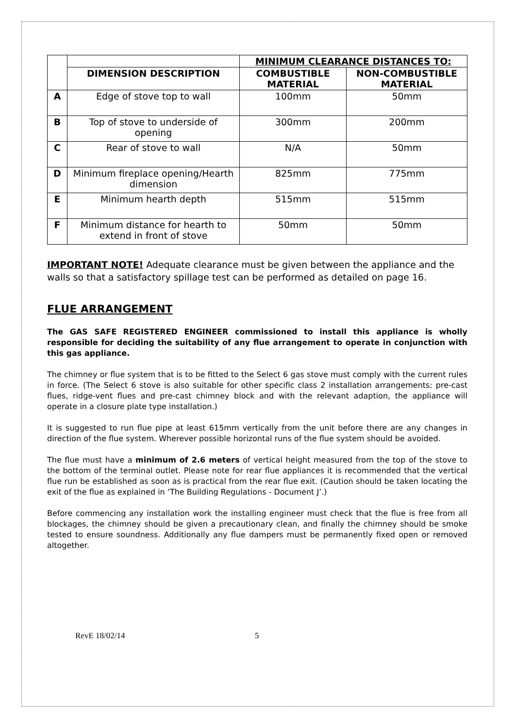| | | MINIMUM CLEARANCE DISTANCES TO: | |
| --- | --- | --- | --- |
| | DIMENSION DESCRIPTION | COMBUSTIBLE MATERIAL | NON-COMBUSTIBLE MATERIAL |
| A | Edge of stove top to wall | 100mm | 50mm |
| B | Top of stove to underside of opening | 300mm | 200mm |
| C | Rear of stove to wall | N/A | 50mm |
| D | Minimum fireplace opening/Hearth dimension | 825mm | 775mm |
| E | Minimum hearth depth | 515mm | 515mm |
| F | Minimum distance for hearth to extend in front of stove | 50mm | 50mm |
IMPORTANT NOTE! Adequate clearance must be given between the appliance and the walls so that a satisfactory spillage test can be performed as detailed on page 16.
FLUE ARRANGEMENT
The GAS SAFE REGISTERED ENGINEER commissioned to install this appliance is wholly responsible for deciding the suitability of any flue arrangement to operate in conjunction with this gas appliance.
The chimney or flue system that is to be fitted to the Select 6 gas stove must comply with the current rules in force. (The Select 6 stove is also suitable for other specific class 2 installation arrangements: pre-cast flues, ridge-vent flues and pre-cast chimney block and with the relevant adaption, the appliance will operate in a closure plate type installation.)
It is suggested to run flue pipe at least 615mm vertically from the unit before there are any changes in direction of the flue system. Wherever possible horizontal runs of the flue system should be avoided.
The flue must have a minimum of 2.6 meters of vertical height measured from the top of the stove to the bottom of the terminal outlet. Please note for rear flue appliances it is recommended that the vertical flue run be established as soon as is practical from the rear flue exit. (Caution should be taken locating the exit of the flue as explained in ‘The Building Regulations - Document J’.)
Before commencing any installation work the installing engineer must check that the flue is free from all blockages, the chimney should be given a precautionary clean, and finally the chimney should be smoke tested to ensure soundness. Additionally any flue dampers must be permanently fixed open or removed altogether.
RevE 18/02/14 5